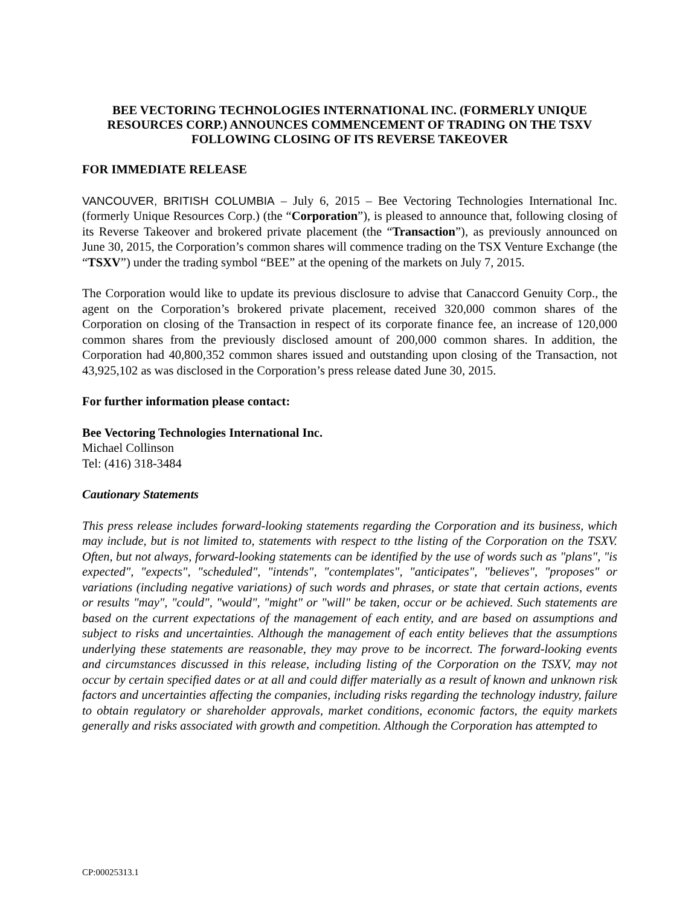BEE VECTORING TECHNOLOGIES INTERNATIONAL INC. (FORMERLY UNIQUE RESOURCES CORP.) ANNOUNCES COMMENCEMENT OF TRADING ON THE TSXV FOLLOWING CLOSING OF ITS REVERSE TAKEOVER
FOR IMMEDIATE RELEASE
VANCOUVER, BRITISH COLUMBIA – July 6, 2015 – Bee Vectoring Technologies International Inc. (formerly Unique Resources Corp.) (the “Corporation”), is pleased to announce that, following closing of its Reverse Takeover and brokered private placement (the “Transaction”), as previously announced on June 30, 2015, the Corporation’s common shares will commence trading on the TSX Venture Exchange (the “TSXV”) under the trading symbol “BEE” at the opening of the markets on July 7, 2015.
The Corporation would like to update its previous disclosure to advise that Canaccord Genuity Corp., the agent on the Corporation’s brokered private placement, received 320,000 common shares of the Corporation on closing of the Transaction in respect of its corporate finance fee, an increase of 120,000 common shares from the previously disclosed amount of 200,000 common shares. In addition, the Corporation had 40,800,352 common shares issued and outstanding upon closing of the Transaction, not 43,925,102 as was disclosed in the Corporation’s press release dated June 30, 2015.
For further information please contact:
Bee Vectoring Technologies International Inc.
Michael Collinson
Tel: (416) 318-3484
Cautionary Statements
This press release includes forward-looking statements regarding the Corporation and its business, which may include, but is not limited to, statements with respect to tthe listing of the Corporation on the TSXV. Often, but not always, forward-looking statements can be identified by the use of words such as "plans", "is expected", "expects", "scheduled", "intends", "contemplates", "anticipates", "believes", "proposes" or variations (including negative variations) of such words and phrases, or state that certain actions, events or results "may", "could", "would", "might" or "will" be taken, occur or be achieved. Such statements are based on the current expectations of the management of each entity, and are based on assumptions and subject to risks and uncertainties. Although the management of each entity believes that the assumptions underlying these statements are reasonable, they may prove to be incorrect. The forward-looking events and circumstances discussed in this release, including listing of the Corporation on the TSXV, may not occur by certain specified dates or at all and could differ materially as a result of known and unknown risk factors and uncertainties affecting the companies, including risks regarding the technology industry, failure to obtain regulatory or shareholder approvals, market conditions, economic factors, the equity markets generally and risks associated with growth and competition. Although the Corporation has attempted to
CP:00025313.1